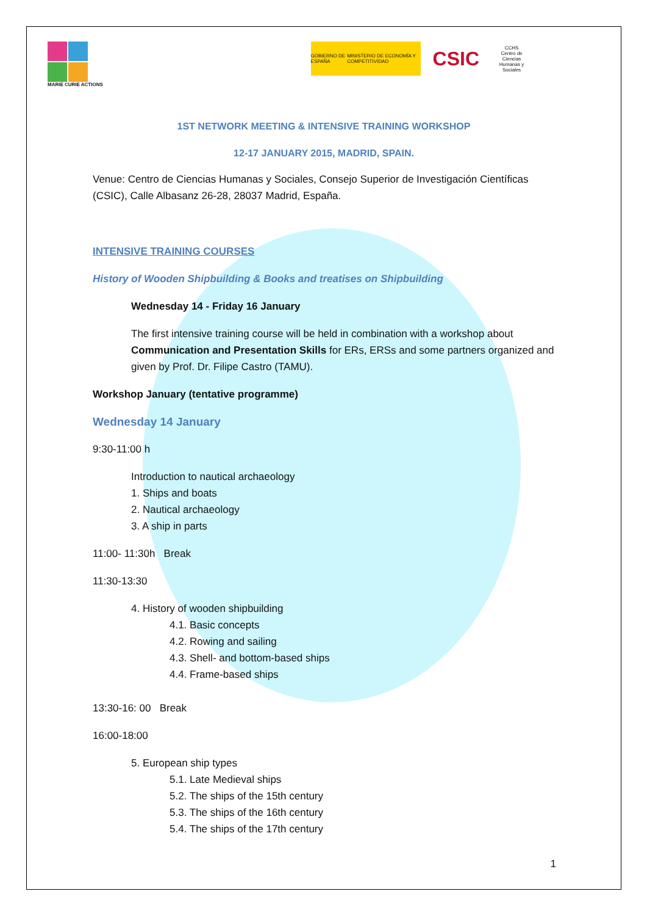MARIE CURIE ACTIONS
GOBIERNO DE ESPAÑA MINISTERIO DE ECONOMÍA Y COMPETITIVIDAD
CSIC
CCHS
Centro de Ciencias Humanas y Sociales
1ST NETWORK MEETING & INTENSIVE TRAINING WORKSHOP
12-17 JANUARY 2015, MADRID, SPAIN.
Venue: Centro de Ciencias Humanas y Sociales, Consejo Superior de Investigación Científicas (CSIC), Calle Albasanz 26-28, 28037 Madrid, España.
INTENSIVE TRAINING COURSES
History of Wooden Shipbuilding & Books and treatises on Shipbuilding
Wednesday 14 - Friday 16 January
The first intensive training course will be held in combination with a workshop about Communication and Presentation Skills for ERs, ERSs and some partners organized and given by Prof. Dr. Filipe Castro (TAMU).
Workshop January (tentative programme)
Wednesday 14 January
9:30-11:00 h
Introduction to nautical archaeology
1. Ships and boats
2. Nautical archaeology
3. A ship in parts
11:00- 11:30h Break
11:30-13:30
4. History of wooden shipbuilding
4.1. Basic concepts
4.2. Rowing and sailing
4.3. Shell- and bottom-based ships
4.4. Frame-based ships
13:30-16: 00 Break
16:00-18:00
5. European ship types
5.1. Late Medieval ships
5.2. The ships of the 15th century
5.3. The ships of the 16th century
5.4. The ships of the 17th century
1